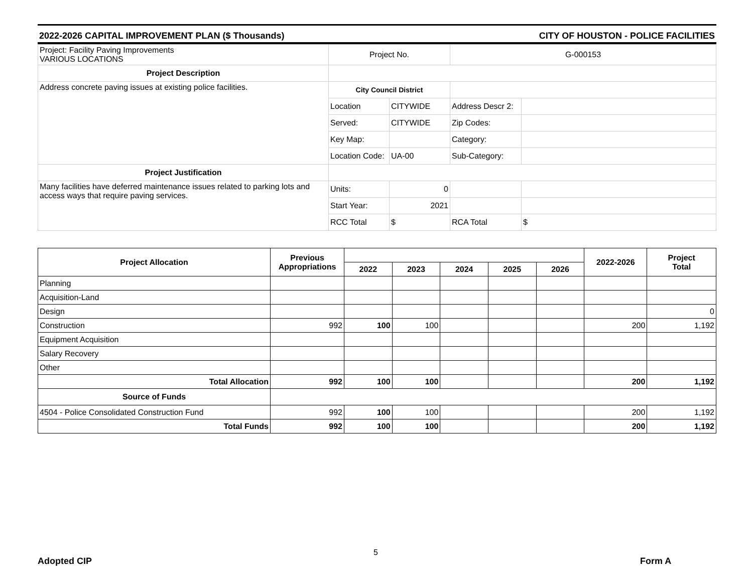2022-2026 CAPITAL IMPROVEMENT PLAN ($ Thousands) CITY OF HOUSTON - POLICE FACILITIES
| Project: Facility Paving Improvements VARIOUS LOCATIONS | Project No. | | G-000153 | |
| Project Description | | | | |
| Address concrete paving issues at existing police facilities. | City Council District | | | |
| | Location | CITYWIDE | Address Descr 2: | |
| | Served: | CITYWIDE | Zip Codes: | |
| | Key Map: | | Category: | |
| | Location Code: | UA-00 | Sub-Category: | |
| Project Justification | | | | |
| Many facilities have deferred maintenance issues related to parking lots and access ways that require paving services. | Units: | 0 | | |
| | Start Year: | 2021 | | |
| | RCC Total | $ | RCA Total | $ |
| Project Allocation | Previous Appropriations | | | | | | 2022-2026 | Project Total |
| --- | --- | --- | --- | --- | --- | --- | --- | --- |
| | | 2022 | 2023 | 2024 | 2025 | 2026 | | |
| Planning | | | | | | | | |
| Acquisition-Land | | | | | | | | |
| Design | | | | | | | | 0 |
| Construction | 992 | 100 | 100 | | | | 200 | 1,192 |
| Equipment Acquisition | | | | | | | | |
| Salary Recovery | | | | | | | | |
| Other | | | | | | | | |
| Total Allocation | 992 | 100 | 100 | | | | 200 | 1,192 |
| Source of Funds | | | | | | | | |
| 4504 - Police Consolidated Construction Fund | 992 | 100 | 100 | | | | 200 | 1,192 |
| Total Funds | 992 | 100 | 100 | | | | 200 | 1,192 |
Adopted CIP
5
Form A